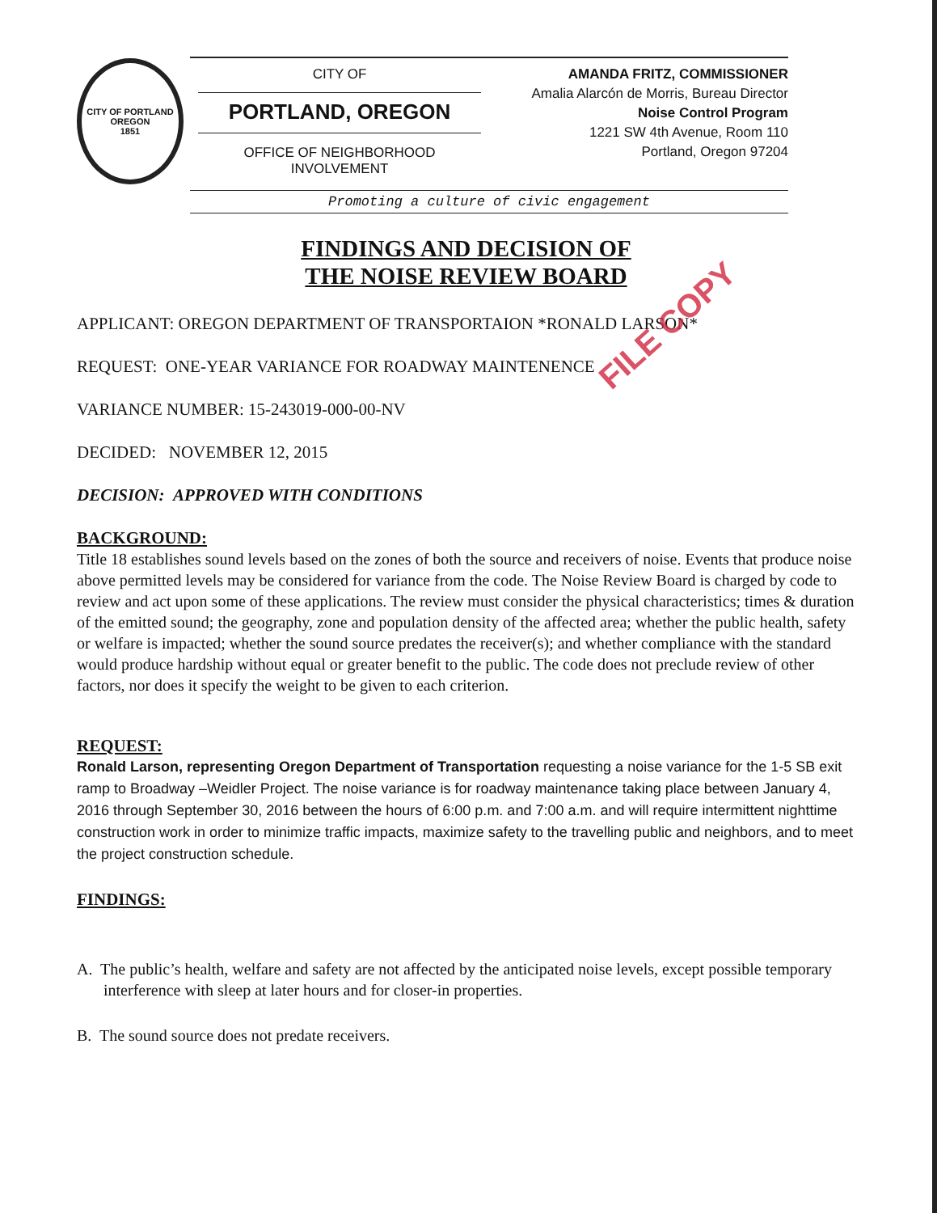CITY OF PORTLAND
OREGON
1851
CITY OF
PORTLAND, OREGON
OFFICE OF NEIGHBORHOOD INVOLVEMENT
AMANDA FRITZ, COMMISSIONER
Amalia Alarcón de Morris, Bureau Director
Noise Control Program
1221 SW 4th Avenue, Room 110
Portland, Oregon 97204
Promoting a culture of civic engagement
FILE COPY
FINDINGS AND DECISION OF
THE NOISE REVIEW BOARD
APPLICANT: OREGON DEPARTMENT OF TRANSPORTAION *RONALD LARSON*
REQUEST: ONE-YEAR VARIANCE FOR ROADWAY MAINTENENCE
VARIANCE NUMBER: 15-243019-000-00-NV
DECIDED: NOVEMBER 12, 2015
DECISION: APPROVED WITH CONDITIONS
BACKGROUND:
Title 18 establishes sound levels based on the zones of both the source and receivers of noise. Events that produce noise above permitted levels may be considered for variance from the code. The Noise Review Board is charged by code to review and act upon some of these applications. The review must consider the physical characteristics; times & duration of the emitted sound; the geography, zone and population density of the affected area; whether the public health, safety or welfare is impacted; whether the sound source predates the receiver(s); and whether compliance with the standard would produce hardship without equal or greater benefit to the public. The code does not preclude review of other factors, nor does it specify the weight to be given to each criterion.
REQUEST:
Ronald Larson, representing Oregon Department of Transportation requesting a noise variance for the 1-5 SB exit ramp to Broadway –Weidler Project. The noise variance is for roadway maintenance taking place between January 4, 2016 through September 30, 2016 between the hours of 6:00 p.m. and 7:00 a.m. and will require intermittent nighttime construction work in order to minimize traffic impacts, maximize safety to the travelling public and neighbors, and to meet the project construction schedule.
FINDINGS:
A. The public’s health, welfare and safety are not affected by the anticipated noise levels, except possible temporary interference with sleep at later hours and for closer-in properties.
B. The sound source does not predate receivers.